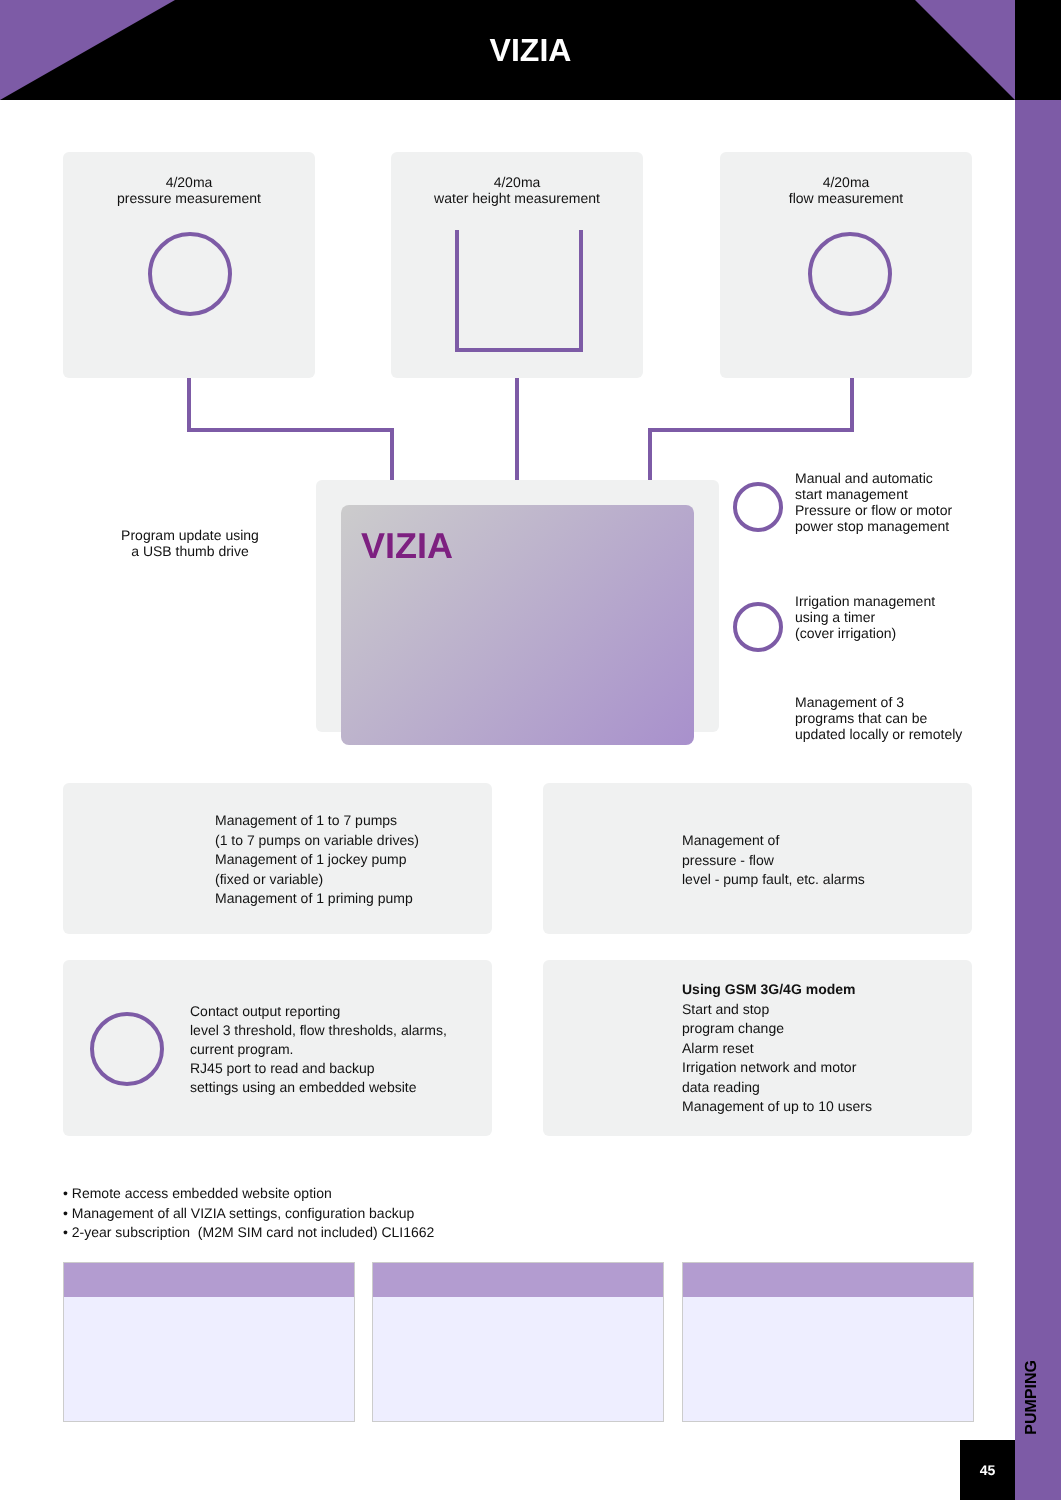VIZIA
4/20ma
pressure measurement
4/20ma
water height measurement
4/20ma
flow measurement
Program update using
a USB thumb drive
VIZIA
Manual and automatic
start management
Pressure or flow or motor
power stop management
Irrigation management
using a timer
(cover irrigation)
Management of 3
programs that can be
updated locally or remotely
Management of 1 to 7 pumps
(1 to 7 pumps on variable drives)
Management of 1 jockey pump
(fixed or variable)
Management of 1 priming pump
Management of
pressure - flow
level - pump fault, etc. alarms
Contact output reporting
level 3 threshold, flow thresholds, alarms,
current program.
RJ45 port to read and backup
settings using an embedded website
Using GSM 3G/4G modem
Start and stop
program change
Alarm reset
Irrigation network and motor
data reading
Management of up to 10 users
• Remote access embedded website option
• Management of all VIZIA settings, configuration backup
• 2-year subscription (M2M SIM card not included) CLI1662
PUMPING
45